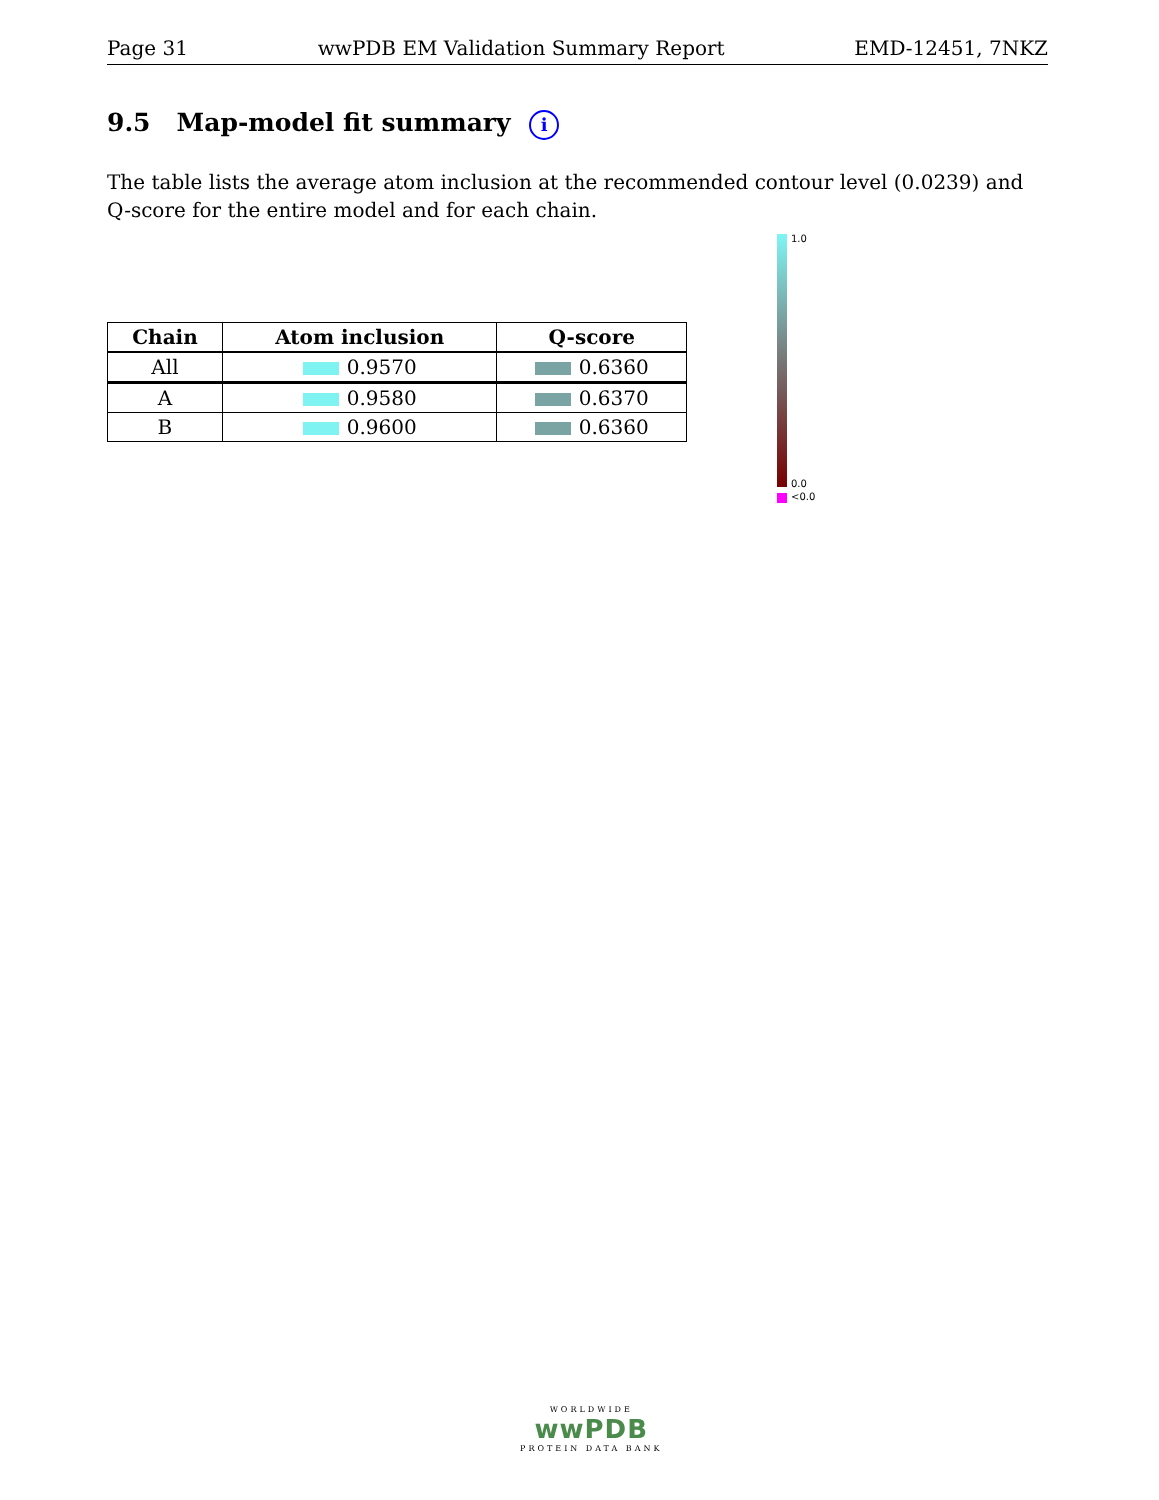Page 31 wwPDB EM Validation Summary Report EMD-12451, 7NKZ
9.5 Map-model fit summary i
The table lists the average atom inclusion at the recommended contour level (0.0239) and Q-score for the entire model and for each chain.
| Chain | Atom inclusion | Q-score |
| --- | --- | --- |
| All | 0.9570 | 0.6360 |
| A | 0.9580 | 0.6370 |
| B | 0.9600 | 0.6360 |
1.0
0.0
<0.0
WORLDWIDE
wwPDB
PROTEIN DATA BANK